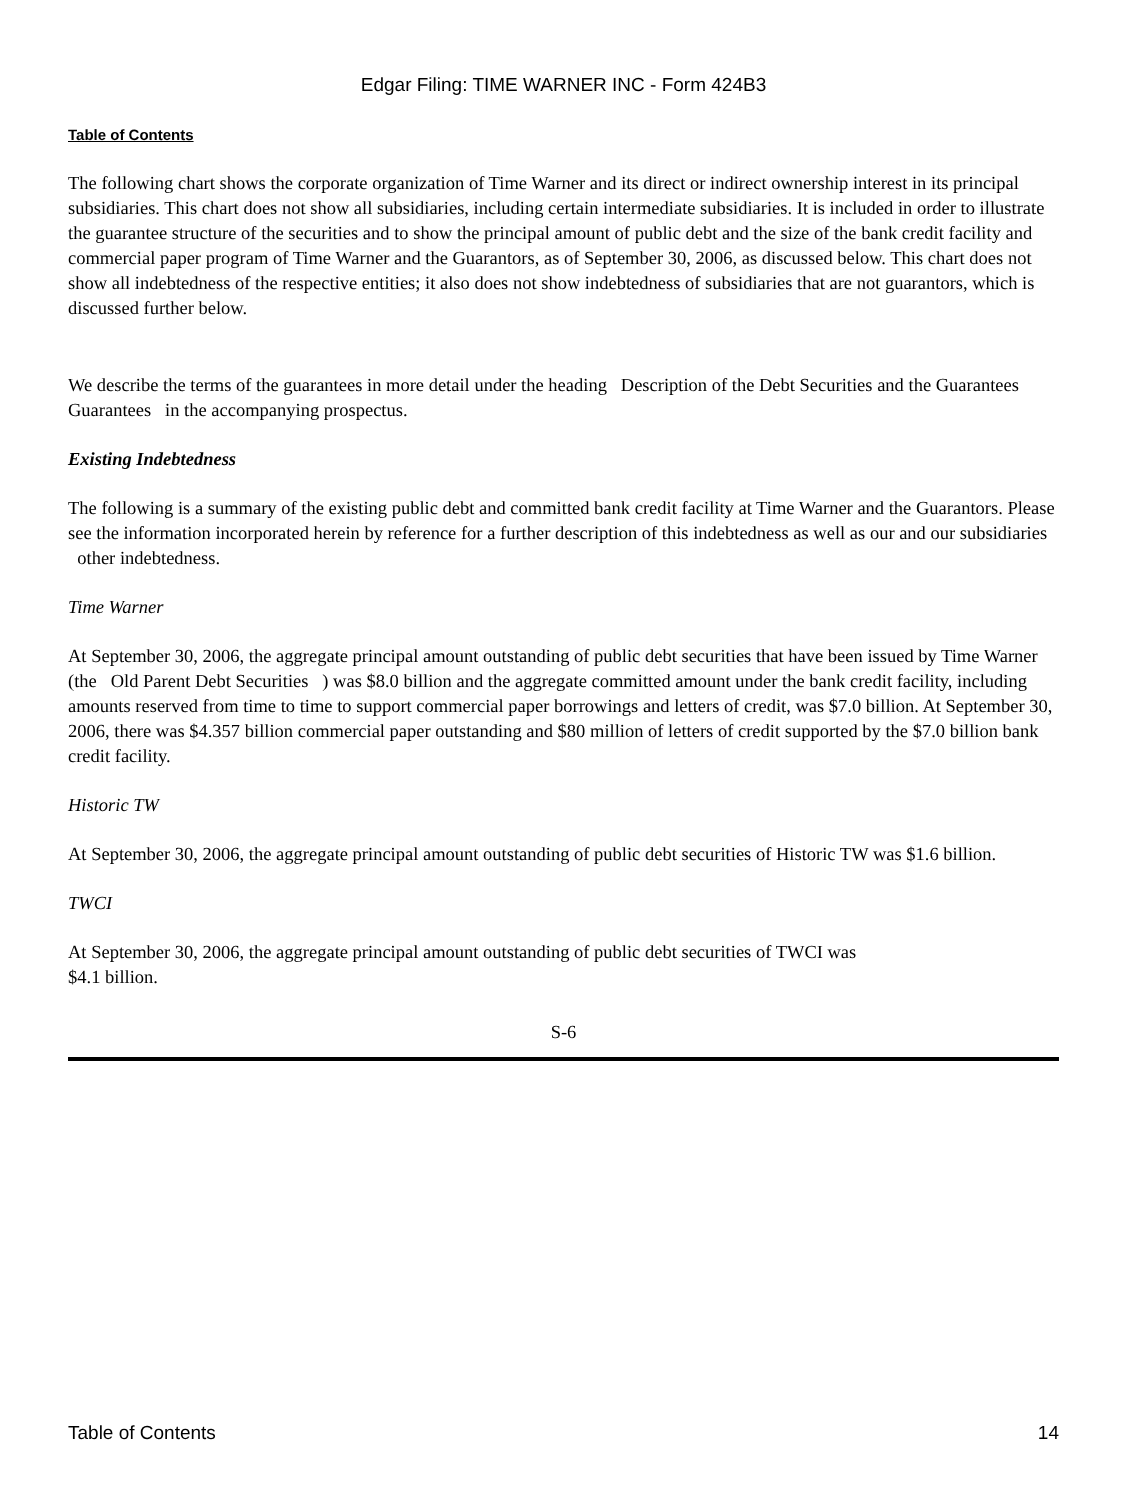Edgar Filing: TIME WARNER INC - Form 424B3
Table of Contents
The following chart shows the corporate organization of Time Warner and its direct or indirect ownership interest in its principal subsidiaries. This chart does not show all subsidiaries, including certain intermediate subsidiaries. It is included in order to illustrate the guarantee structure of the securities and to show the principal amount of public debt and the size of the bank credit facility and commercial paper program of Time Warner and the Guarantors, as of September 30, 2006, as discussed below. This chart does not show all indebtedness of the respective entities; it also does not show indebtedness of subsidiaries that are not guarantors, which is discussed further below.
We describe the terms of the guarantees in more detail under the heading Description of the Debt Securities and the Guarantees Guarantees in the accompanying prospectus.
Existing Indebtedness
The following is a summary of the existing public debt and committed bank credit facility at Time Warner and the Guarantors. Please see the information incorporated herein by reference for a further description of this indebtedness as well as our and our subsidiaries other indebtedness.
Time Warner
At September 30, 2006, the aggregate principal amount outstanding of public debt securities that have been issued by Time Warner (the Old Parent Debt Securities ) was $8.0 billion and the aggregate committed amount under the bank credit facility, including amounts reserved from time to time to support commercial paper borrowings and letters of credit, was $7.0 billion. At September 30, 2006, there was $4.357 billion commercial paper outstanding and $80 million of letters of credit supported by the $7.0 billion bank credit facility.
Historic TW
At September 30, 2006, the aggregate principal amount outstanding of public debt securities of Historic TW was $1.6 billion.
TWCI
At September 30, 2006, the aggregate principal amount outstanding of public debt securities of TWCI was
$4.1 billion.
S-6
Table of Contents 14